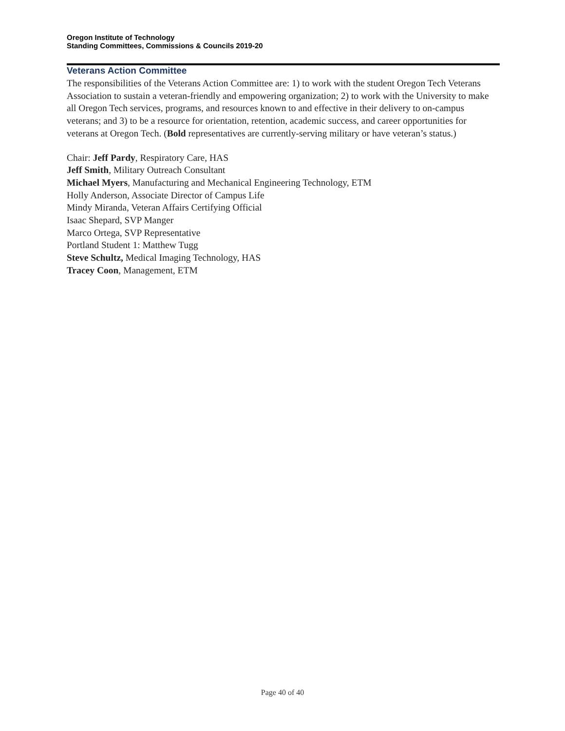Oregon Institute of Technology
Standing Committees, Commissions & Councils 2019-20
Veterans Action Committee
The responsibilities of the Veterans Action Committee are: 1) to work with the student Oregon Tech Veterans Association to sustain a veteran-friendly and empowering organization; 2) to work with the University to make all Oregon Tech services, programs, and resources known to and effective in their delivery to on-campus veterans; and 3) to be a resource for orientation, retention, academic success, and career opportunities for veterans at Oregon Tech. (Bold representatives are currently-serving military or have veteran’s status.)
Chair: Jeff Pardy, Respiratory Care, HAS
Jeff Smith, Military Outreach Consultant
Michael Myers, Manufacturing and Mechanical Engineering Technology, ETM
Holly Anderson, Associate Director of Campus Life
Mindy Miranda, Veteran Affairs Certifying Official
Isaac Shepard, SVP Manger
Marco Ortega, SVP Representative
Portland Student 1: Matthew Tugg
Steve Schultz, Medical Imaging Technology, HAS
Tracey Coon, Management, ETM
Page 40 of 40